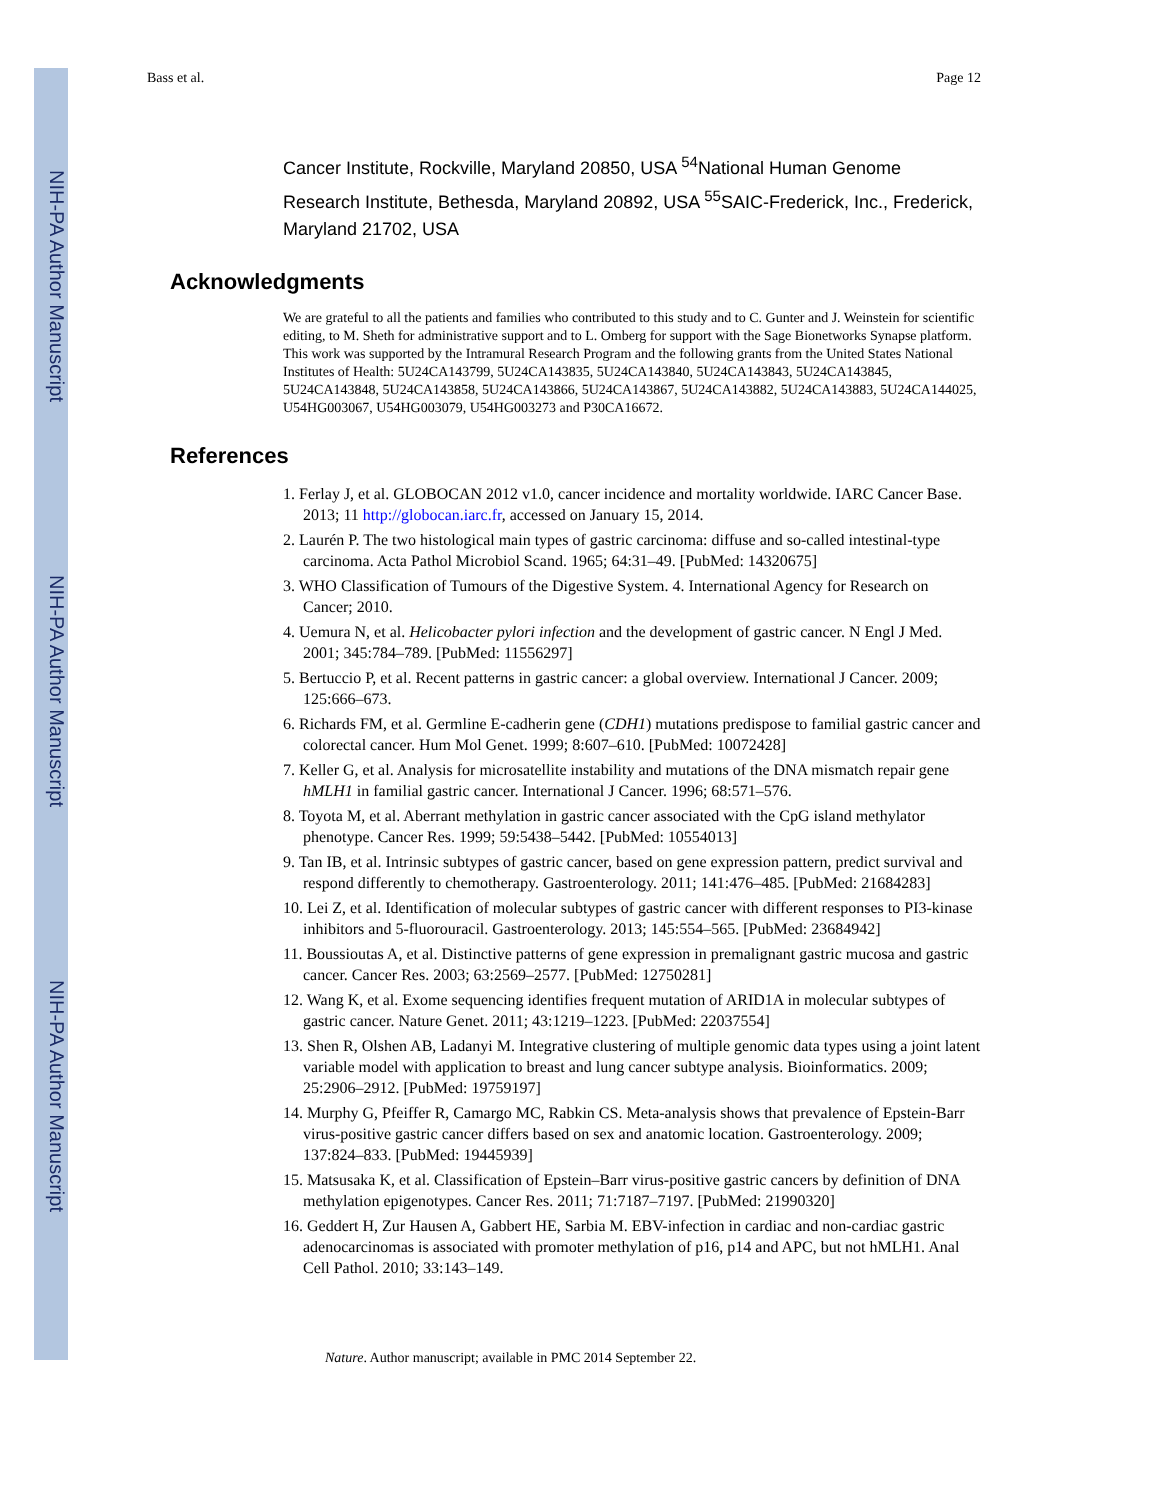NIH-PA Author Manuscript
NIH-PA Author Manuscript
NIH-PA Author Manuscript
Bass et al. Page 12
Cancer Institute, Rockville, Maryland 20850, USA <sup>54</sup>National Human Genome Research Institute, Bethesda, Maryland 20892, USA <sup>55</sup>SAIC-Frederick, Inc., Frederick, Maryland 21702, USA
Acknowledgments
We are grateful to all the patients and families who contributed to this study and to C. Gunter and J. Weinstein for scientific editing, to M. Sheth for administrative support and to L. Omberg for support with the Sage Bionetworks Synapse platform. This work was supported by the Intramural Research Program and the following grants from the United States National Institutes of Health: 5U24CA143799, 5U24CA143835, 5U24CA143840, 5U24CA143843, 5U24CA143845, 5U24CA143848, 5U24CA143858, 5U24CA143866, 5U24CA143867, 5U24CA143882, 5U24CA143883, 5U24CA144025, U54HG003067, U54HG003079, U54HG003273 and P30CA16672.
References
1. Ferlay J, et al. GLOBOCAN 2012 v1.0, cancer incidence and mortality worldwide. IARC Cancer Base. 2013; 11 http://globocan.iarc.fr, accessed on January 15, 2014.
2. Laurén P. The two histological main types of gastric carcinoma: diffuse and so-called intestinal-type carcinoma. Acta Pathol Microbiol Scand. 1965; 64:31–49. [PubMed: 14320675]
3. WHO Classification of Tumours of the Digestive System. 4. International Agency for Research on Cancer; 2010.
4. Uemura N, et al. Helicobacter pylori infection and the development of gastric cancer. N Engl J Med. 2001; 345:784–789. [PubMed: 11556297]
5. Bertuccio P, et al. Recent patterns in gastric cancer: a global overview. International J Cancer. 2009; 125:666–673.
6. Richards FM, et al. Germline E-cadherin gene (CDH1) mutations predispose to familial gastric cancer and colorectal cancer. Hum Mol Genet. 1999; 8:607–610. [PubMed: 10072428]
7. Keller G, et al. Analysis for microsatellite instability and mutations of the DNA mismatch repair gene hMLH1 in familial gastric cancer. International J Cancer. 1996; 68:571–576.
8. Toyota M, et al. Aberrant methylation in gastric cancer associated with the CpG island methylator phenotype. Cancer Res. 1999; 59:5438–5442. [PubMed: 10554013]
9. Tan IB, et al. Intrinsic subtypes of gastric cancer, based on gene expression pattern, predict survival and respond differently to chemotherapy. Gastroenterology. 2011; 141:476–485. [PubMed: 21684283]
10. Lei Z, et al. Identification of molecular subtypes of gastric cancer with different responses to PI3-kinase inhibitors and 5-fluorouracil. Gastroenterology. 2013; 145:554–565. [PubMed: 23684942]
11. Boussioutas A, et al. Distinctive patterns of gene expression in premalignant gastric mucosa and gastric cancer. Cancer Res. 2003; 63:2569–2577. [PubMed: 12750281]
12. Wang K, et al. Exome sequencing identifies frequent mutation of ARID1A in molecular subtypes of gastric cancer. Nature Genet. 2011; 43:1219–1223. [PubMed: 22037554]
13. Shen R, Olshen AB, Ladanyi M. Integrative clustering of multiple genomic data types using a joint latent variable model with application to breast and lung cancer subtype analysis. Bioinformatics. 2009; 25:2906–2912. [PubMed: 19759197]
14. Murphy G, Pfeiffer R, Camargo MC, Rabkin CS. Meta-analysis shows that prevalence of Epstein-Barr virus-positive gastric cancer differs based on sex and anatomic location. Gastroenterology. 2009; 137:824–833. [PubMed: 19445939]
15. Matsusaka K, et al. Classification of Epstein–Barr virus-positive gastric cancers by definition of DNA methylation epigenotypes. Cancer Res. 2011; 71:7187–7197. [PubMed: 21990320]
16. Geddert H, Zur Hausen A, Gabbert HE, Sarbia M. EBV-infection in cardiac and non-cardiac gastric adenocarcinomas is associated with promoter methylation of p16, p14 and APC, but not hMLH1. Anal Cell Pathol. 2010; 33:143–149.
Nature. Author manuscript; available in PMC 2014 September 22.